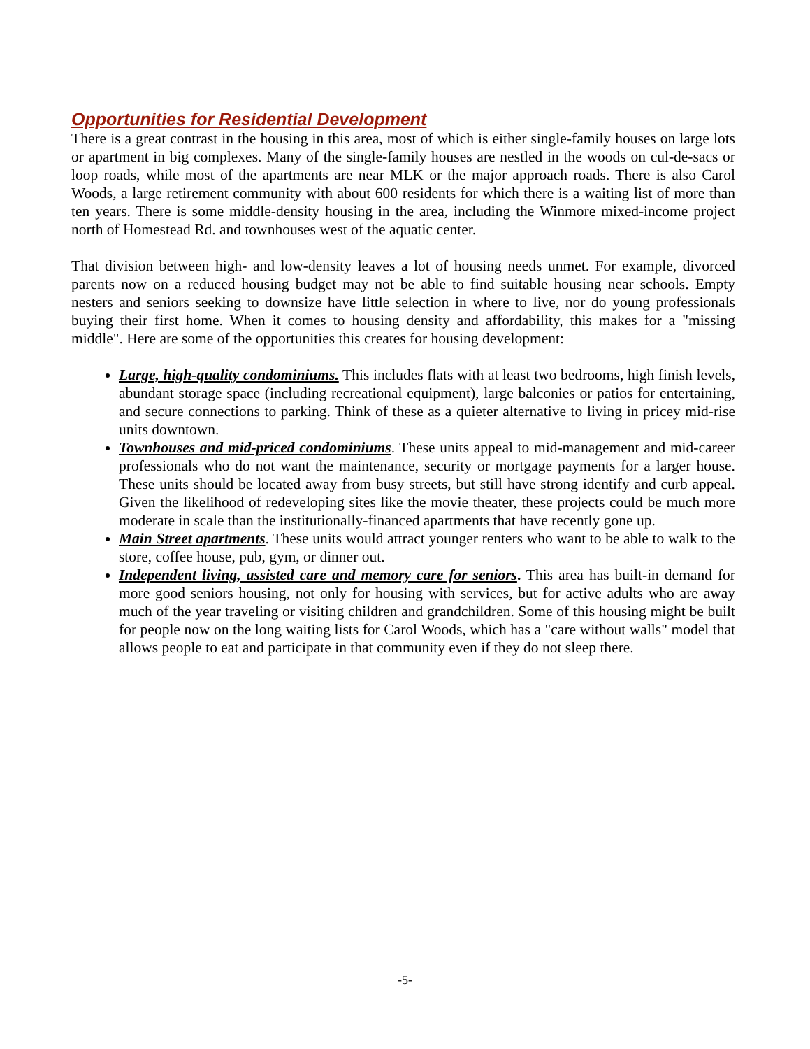Opportunities for Residential Development
There is a great contrast in the housing in this area, most of which is either single-family houses on large lots or apartment in big complexes. Many of the single-family houses are nestled in the woods on cul-de-sacs or loop roads, while most of the apartments are near MLK or the major approach roads. There is also Carol Woods, a large retirement community with about 600 residents for which there is a waiting list of more than ten years. There is some middle-density housing in the area, including the Winmore mixed-income project north of Homestead Rd. and townhouses west of the aquatic center.
That division between high- and low-density leaves a lot of housing needs unmet. For example, divorced parents now on a reduced housing budget may not be able to find suitable housing near schools. Empty nesters and seniors seeking to downsize have little selection in where to live, nor do young professionals buying their first home. When it comes to housing density and affordability, this makes for a "missing middle". Here are some of the opportunities this creates for housing development:
Large, high-quality condominiums. This includes flats with at least two bedrooms, high finish levels, abundant storage space (including recreational equipment), large balconies or patios for entertaining, and secure connections to parking. Think of these as a quieter alternative to living in pricey mid-rise units downtown.
Townhouses and mid-priced condominiums. These units appeal to mid-management and mid-career professionals who do not want the maintenance, security or mortgage payments for a larger house. These units should be located away from busy streets, but still have strong identify and curb appeal. Given the likelihood of redeveloping sites like the movie theater, these projects could be much more moderate in scale than the institutionally-financed apartments that have recently gone up.
Main Street apartments. These units would attract younger renters who want to be able to walk to the store, coffee house, pub, gym, or dinner out.
Independent living, assisted care and memory care for seniors. This area has built-in demand for more good seniors housing, not only for housing with services, but for active adults who are away much of the year traveling or visiting children and grandchildren. Some of this housing might be built for people now on the long waiting lists for Carol Woods, which has a "care without walls" model that allows people to eat and participate in that community even if they do not sleep there.
-5-